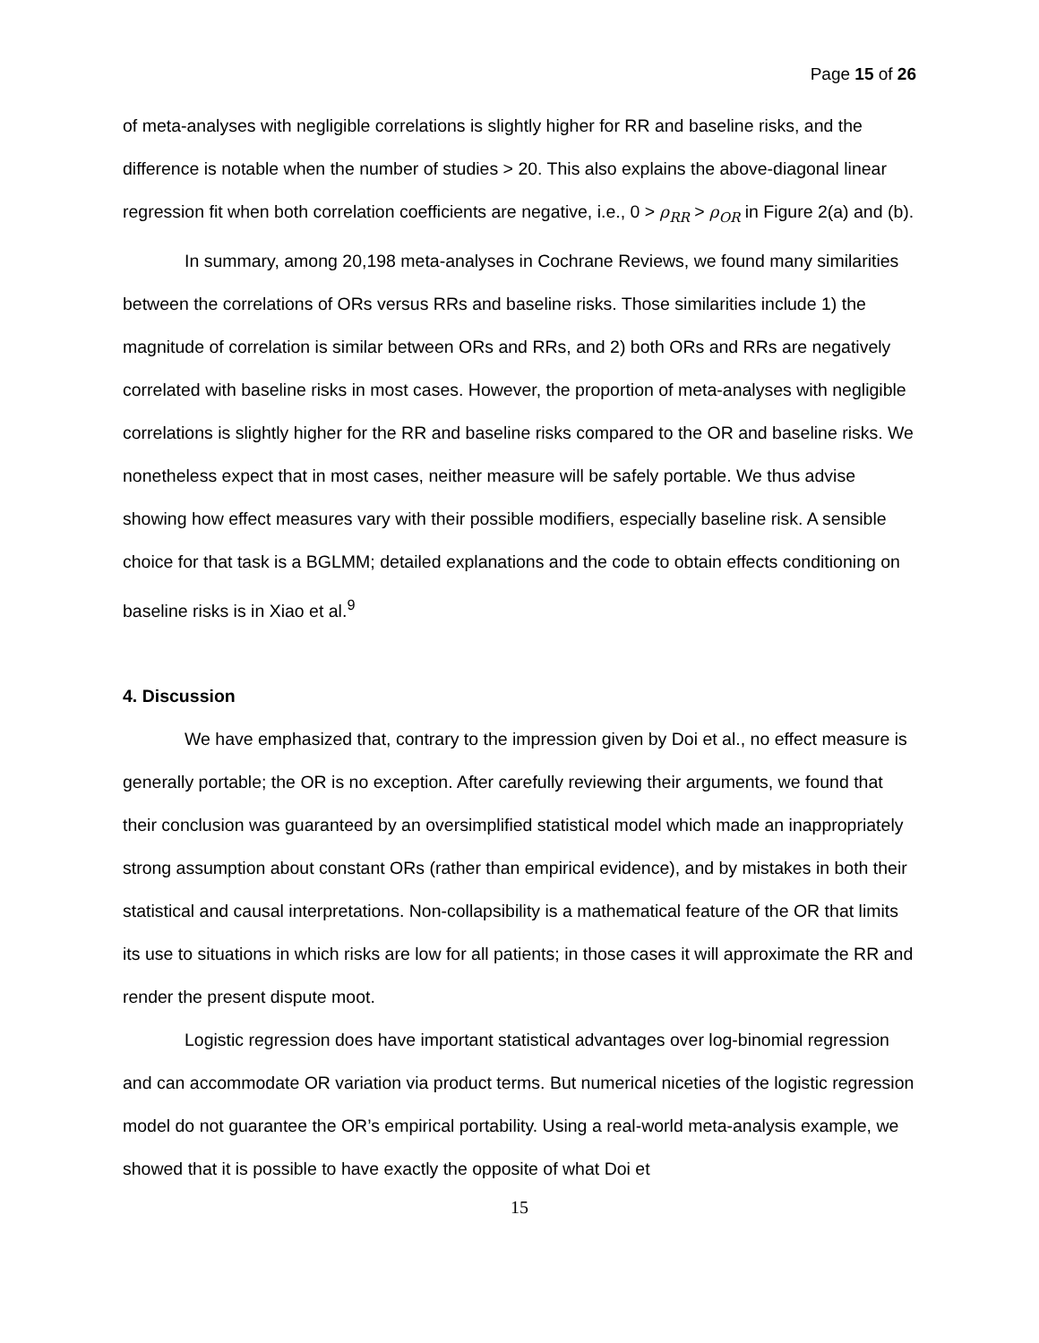Page 15 of 26
of meta-analyses with negligible correlations is slightly higher for RR and baseline risks, and the difference is notable when the number of studies > 20. This also explains the above-diagonal linear regression fit when both correlation coefficients are negative, i.e., 0 > ρ<sub>RR</sub> > ρ<sub>OR</sub> in Figure 2(a) and (b).
In summary, among 20,198 meta-analyses in Cochrane Reviews, we found many similarities between the correlations of ORs versus RRs and baseline risks. Those similarities include 1) the magnitude of correlation is similar between ORs and RRs, and 2) both ORs and RRs are negatively correlated with baseline risks in most cases. However, the proportion of meta-analyses with negligible correlations is slightly higher for the RR and baseline risks compared to the OR and baseline risks. We nonetheless expect that in most cases, neither measure will be safely portable. We thus advise showing how effect measures vary with their possible modifiers, especially baseline risk. A sensible choice for that task is a BGLMM; detailed explanations and the code to obtain effects conditioning on baseline risks is in Xiao et al.<sup>9</sup>
4. Discussion
We have emphasized that, contrary to the impression given by Doi et al., no effect measure is generally portable; the OR is no exception. After carefully reviewing their arguments, we found that their conclusion was guaranteed by an oversimplified statistical model which made an inappropriately strong assumption about constant ORs (rather than empirical evidence), and by mistakes in both their statistical and causal interpretations. Non-collapsibility is a mathematical feature of the OR that limits its use to situations in which risks are low for all patients; in those cases it will approximate the RR and render the present dispute moot.
Logistic regression does have important statistical advantages over log-binomial regression and can accommodate OR variation via product terms. But numerical niceties of the logistic regression model do not guarantee the OR’s empirical portability. Using a real-world meta-analysis example, we showed that it is possible to have exactly the opposite of what Doi et
15